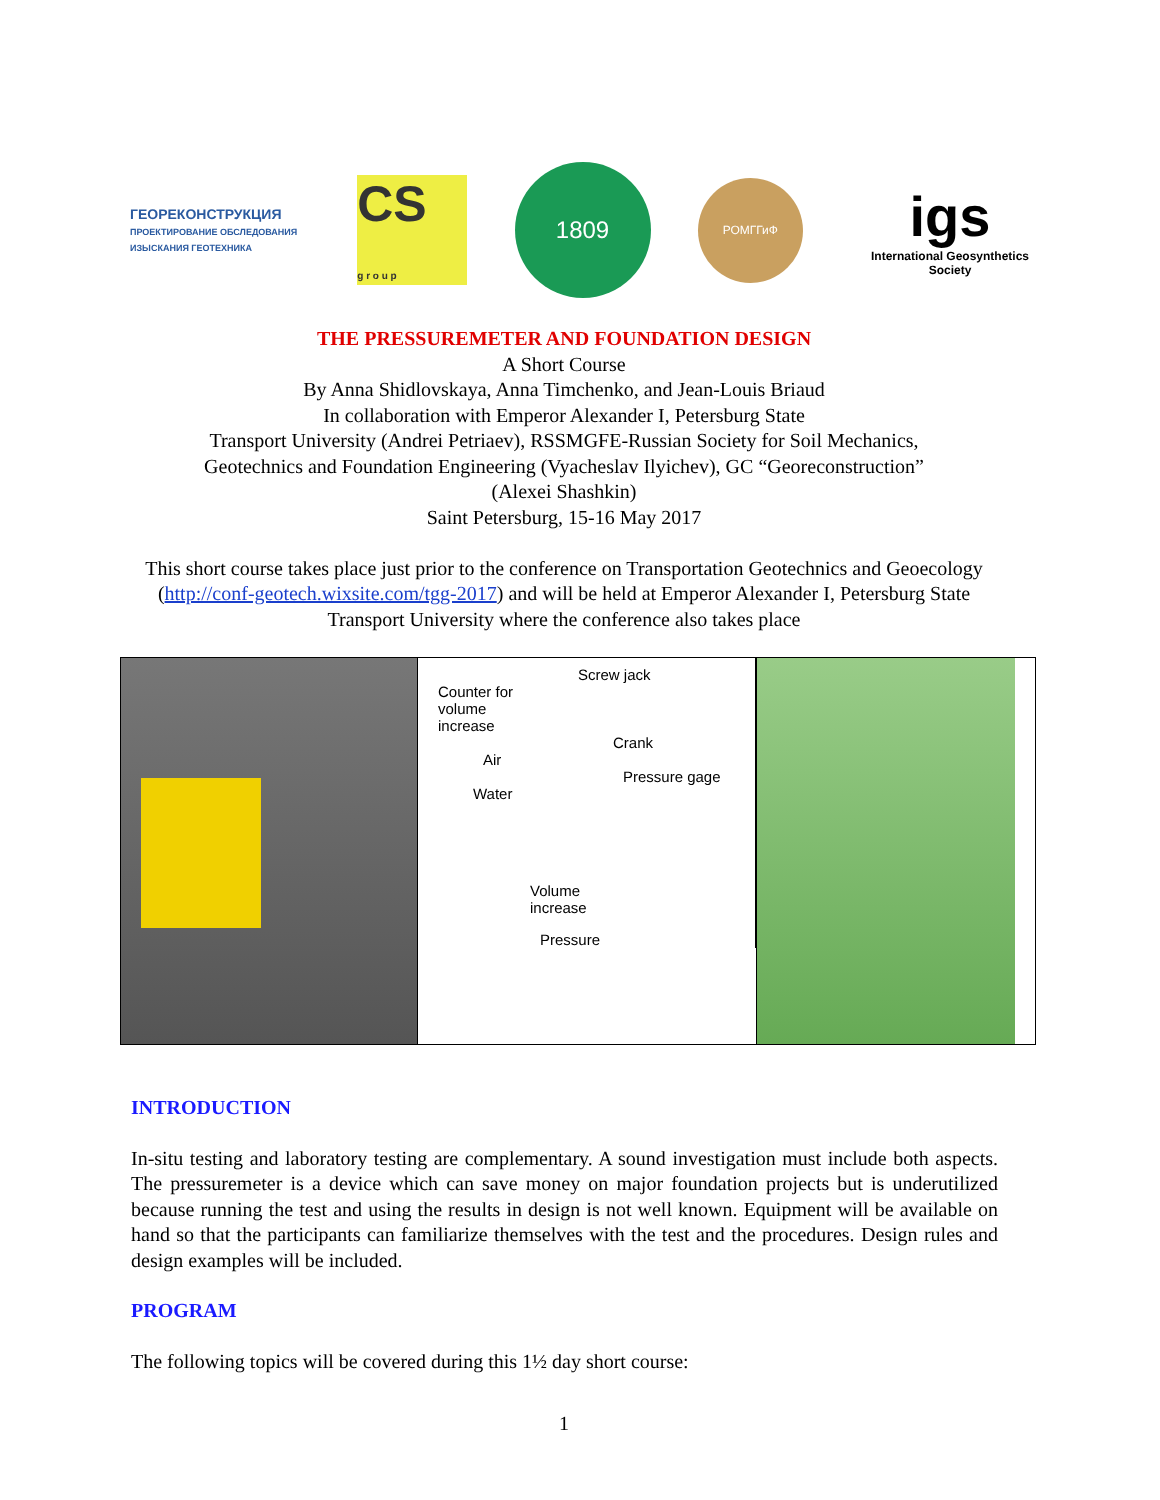ГЕОРЕКОНСТРУКЦИЯ
ПРОЕКТИРОВАНИЕ ОБСЛЕДОВАНИЯ ИЗЫСКАНИЯ ГЕОТЕХНИКА
CS
g r o u p
1809
РОМГГиФ
igs
International Geosynthetics Society
THE PRESSUREMETER AND FOUNDATION DESIGN
A Short Course
By Anna Shidlovskaya, Anna Timchenko, and Jean-Louis Briaud
In collaboration with Emperor Alexander I, Petersburg State
Transport University (Andrei Petriaev), RSSMGFE-Russian Society for Soil Mechanics,
Geotechnics and Foundation Engineering (Vyacheslav Ilyichev), GC “Georeconstruction”
(Alexei Shashkin)
Saint Petersburg, 15-16 May 2017
This short course takes place just prior to the conference on Transportation Geotechnics and Geoecology (http://conf-geotech.wixsite.com/tgg-2017) and will be held at Emperor Alexander I, Petersburg State Transport University where the conference also takes place
Screw jack
Counter for
volume
increase
Crank
Air
Pressure gage
Water
Volume
increase
Pressure
INTRODUCTION
In-situ testing and laboratory testing are complementary. A sound investigation must include both aspects. The pressuremeter is a device which can save money on major foundation projects but is underutilized because running the test and using the results in design is not well known. Equipment will be available on hand so that the participants can familiarize themselves with the test and the procedures. Design rules and design examples will be included.
PROGRAM
The following topics will be covered during this 1½ day short course:
1